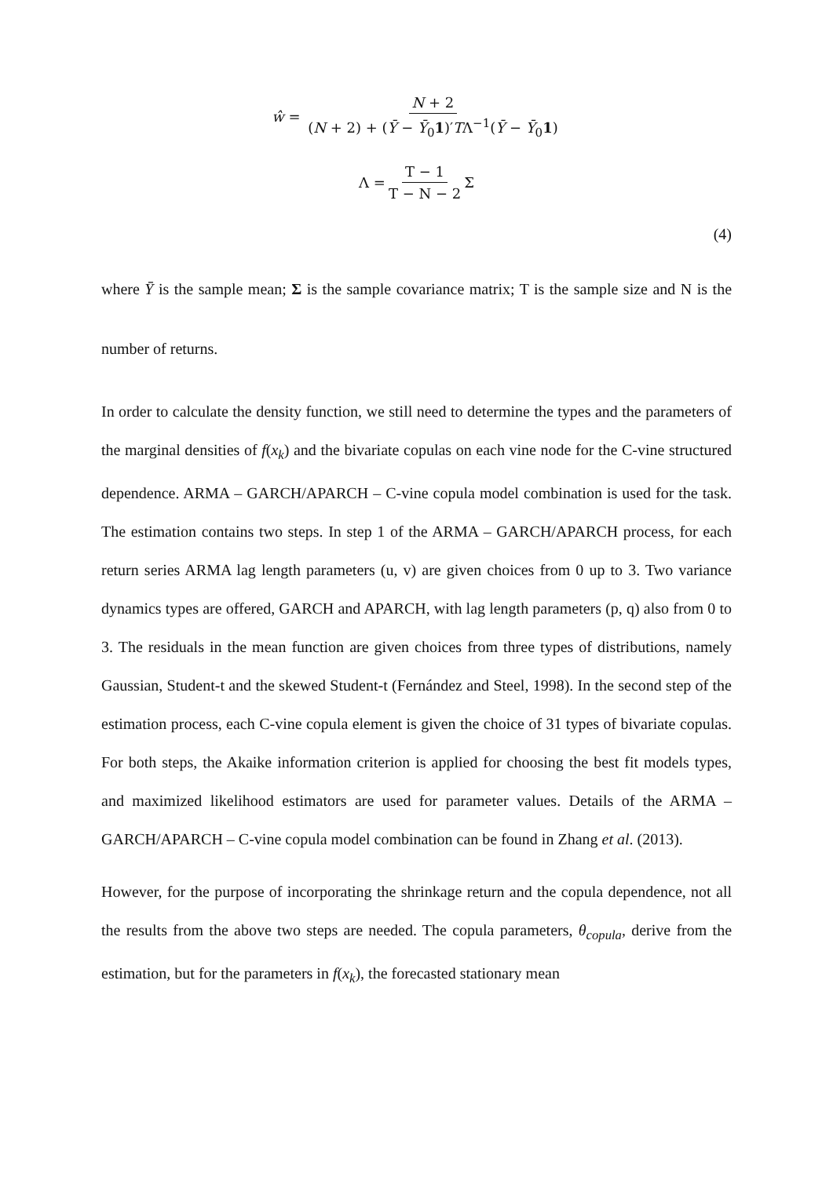ŵ = N + 2 (N + 2) + (Ȳ − Ȳ<sub>0</sub>1)′TΛ<sup>−1</sup>(Ȳ − Ȳ<sub>0</sub>1)
Λ = T − 1 T − N − 2 Σ
(4)
where Ȳ is the sample mean; Σ is the sample covariance matrix; T is the sample size and N is the number of returns.
In order to calculate the density function, we still need to determine the types and the parameters of the marginal densities of f(x<sub>k</sub>) and the bivariate copulas on each vine node for the C-vine structured dependence. ARMA – GARCH/APARCH – C-vine copula model combination is used for the task. The estimation contains two steps. In step 1 of the ARMA – GARCH/APARCH process, for each return series ARMA lag length parameters (u, v) are given choices from 0 up to 3. Two variance dynamics types are offered, GARCH and APARCH, with lag length parameters (p, q) also from 0 to 3. The residuals in the mean function are given choices from three types of distributions, namely Gaussian, Student-t and the skewed Student-t (Fernández and Steel, 1998). In the second step of the estimation process, each C-vine copula element is given the choice of 31 types of bivariate copulas. For both steps, the Akaike information criterion is applied for choosing the best fit models types, and maximized likelihood estimators are used for parameter values. Details of the ARMA – GARCH/APARCH – C-vine copula model combination can be found in Zhang et al. (2013).
However, for the purpose of incorporating the shrinkage return and the copula dependence, not all the results from the above two steps are needed. The copula parameters, θ<sub>copula</sub>, derive from the estimation, but for the parameters in f(x<sub>k</sub>), the forecasted stationary mean